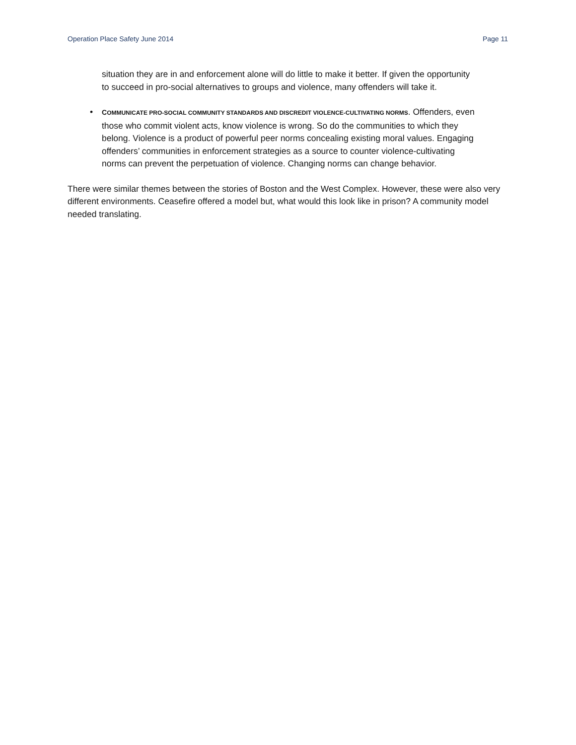Operation Place Safety June 2014 Page 11
situation they are in and enforcement alone will do little to make it better. If given the opportunity to succeed in pro-social alternatives to groups and violence, many offenders will take it.
• COMMUNICATE PRO-SOCIAL COMMUNITY STANDARDS AND DISCREDIT VIOLENCE-CULTIVATING NORMS. Offenders, even those who commit violent acts, know violence is wrong. So do the communities to which they belong. Violence is a product of powerful peer norms concealing existing moral values. Engaging offenders’ communities in enforcement strategies as a source to counter violence-cultivating norms can prevent the perpetuation of violence. Changing norms can change behavior.
There were similar themes between the stories of Boston and the West Complex. However, these were also very different environments. Ceasefire offered a model but, what would this look like in prison? A community model needed translating.